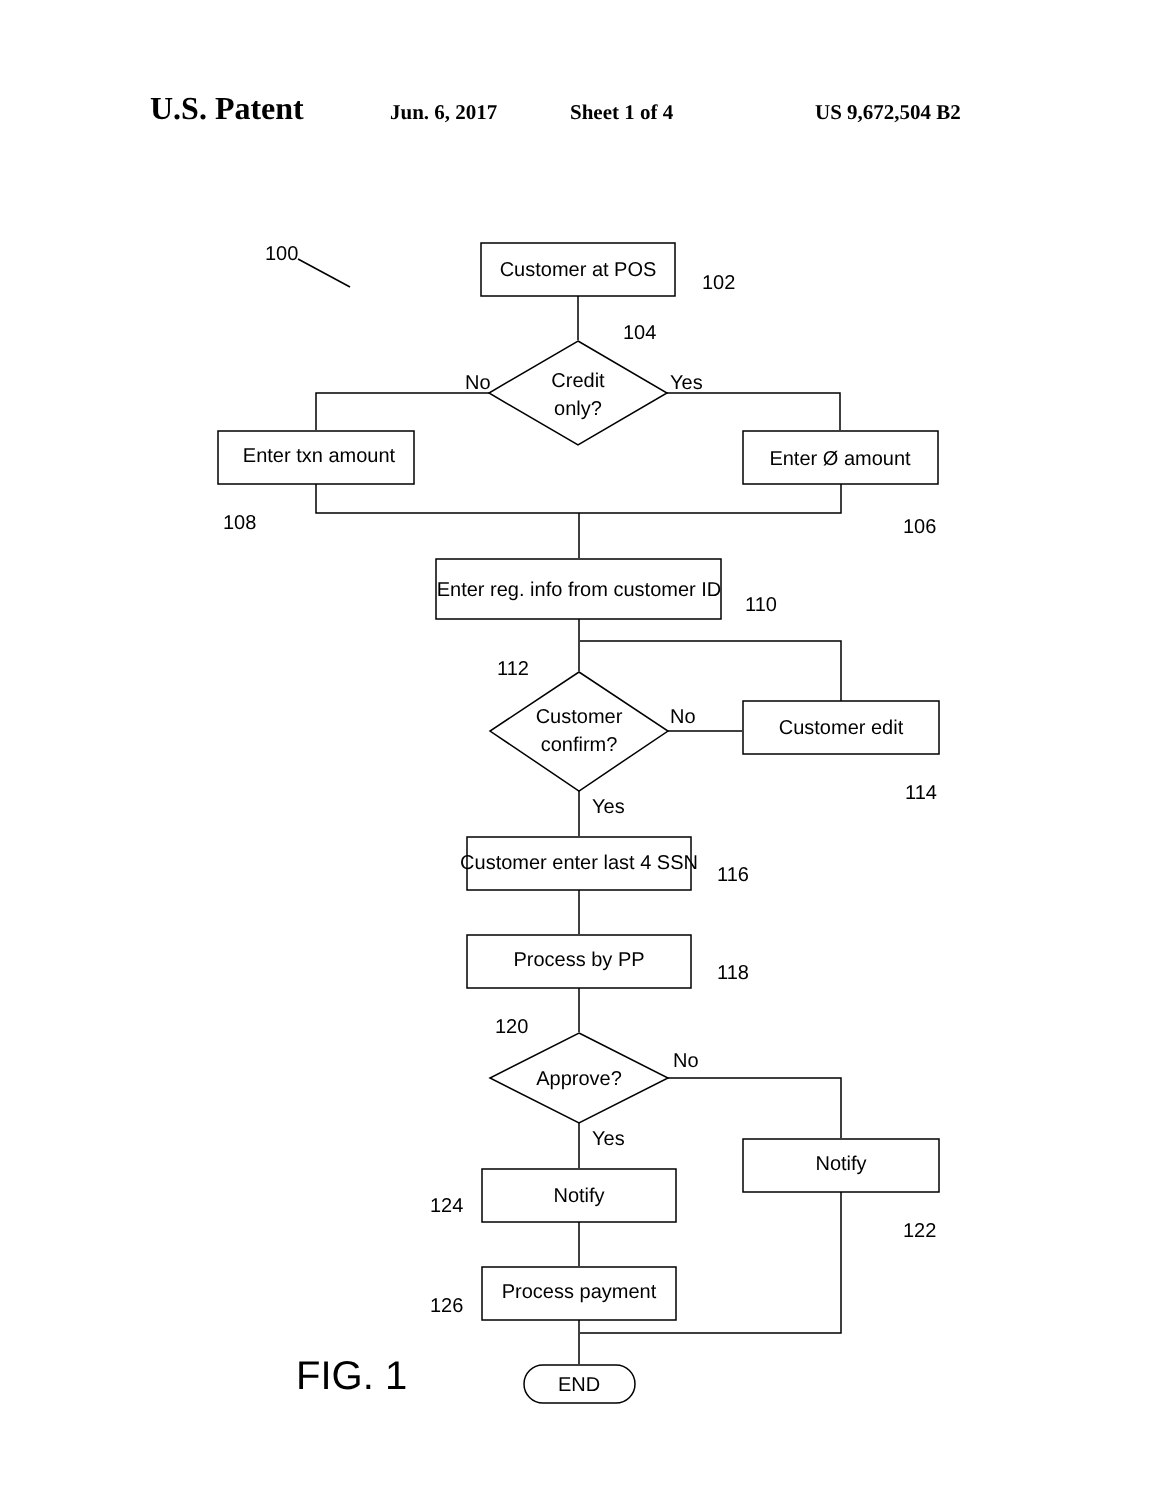U.S. Patent Jun. 6, 2017 Sheet 1 of 4 US 9,672,504 B2
100
Customer at POS
102
Credit
only?
104
No
Yes
Enter txn amount
Enter Ø amount
108
106
Enter reg. info from customer ID
110
Customer
confirm?
112
No
Customer edit
114
Yes
Customer enter last 4 SSN
116
Process by PP
118
Approve?
120
No
Yes
Notify
122
Notify
124
Process payment
126
END
FIG. 1